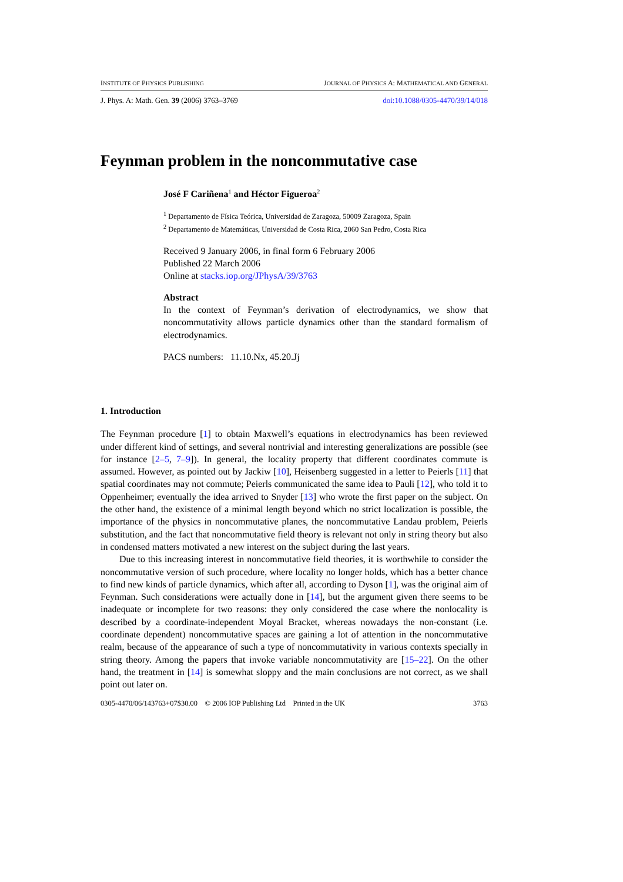INSTITUTE OF PHYSICS PUBLISHING JOURNAL OF PHYSICS A: MATHEMATICAL AND GENERAL
J. Phys. A: Math. Gen. 39 (2006) 3763–3769 doi:10.1088/0305-4470/39/14/018
Feynman problem in the noncommutative case
José F Cariñena<sup>1</sup> and Héctor Figueroa<sup>2</sup>
<sup>1</sup> Departamento de Física Teórica, Universidad de Zaragoza, 50009 Zaragoza, Spain
<sup>2</sup> Departamento de Matemáticas, Universidad de Costa Rica, 2060 San Pedro, Costa Rica
Received 9 January 2006, in final form 6 February 2006
Published 22 March 2006
Online at stacks.iop.org/JPhysA/39/3763
Abstract
In the context of Feynman’s derivation of electrodynamics, we show that noncommutativity allows particle dynamics other than the standard formalism of electrodynamics.
PACS numbers: 11.10.Nx, 45.20.Jj
1. Introduction
The Feynman procedure [1] to obtain Maxwell’s equations in electrodynamics has been reviewed under different kind of settings, and several nontrivial and interesting generalizations are possible (see for instance [2–5, 7–9]). In general, the locality property that different coordinates commute is assumed. However, as pointed out by Jackiw [10], Heisenberg suggested in a letter to Peierls [11] that spatial coordinates may not commute; Peierls communicated the same idea to Pauli [12], who told it to Oppenheimer; eventually the idea arrived to Snyder [13] who wrote the first paper on the subject. On the other hand, the existence of a minimal length beyond which no strict localization is possible, the importance of the physics in noncommutative planes, the noncommutative Landau problem, Peierls substitution, and the fact that noncommutative field theory is relevant not only in string theory but also in condensed matters motivated a new interest on the subject during the last years.
Due to this increasing interest in noncommutative field theories, it is worthwhile to consider the noncommutative version of such procedure, where locality no longer holds, which has a better chance to find new kinds of particle dynamics, which after all, according to Dyson [1], was the original aim of Feynman. Such considerations were actually done in [14], but the argument given there seems to be inadequate or incomplete for two reasons: they only considered the case where the nonlocality is described by a coordinate-independent Moyal Bracket, whereas nowadays the non-constant (i.e. coordinate dependent) noncommutative spaces are gaining a lot of attention in the noncommutative realm, because of the appearance of such a type of noncommutativity in various contexts specially in string theory. Among the papers that invoke variable noncommutativity are [15–22]. On the other hand, the treatment in [14] is somewhat sloppy and the main conclusions are not correct, as we shall point out later on.
0305-4470/06/143763+07$30.00 © 2006 IOP Publishing Ltd Printed in the UK 3763